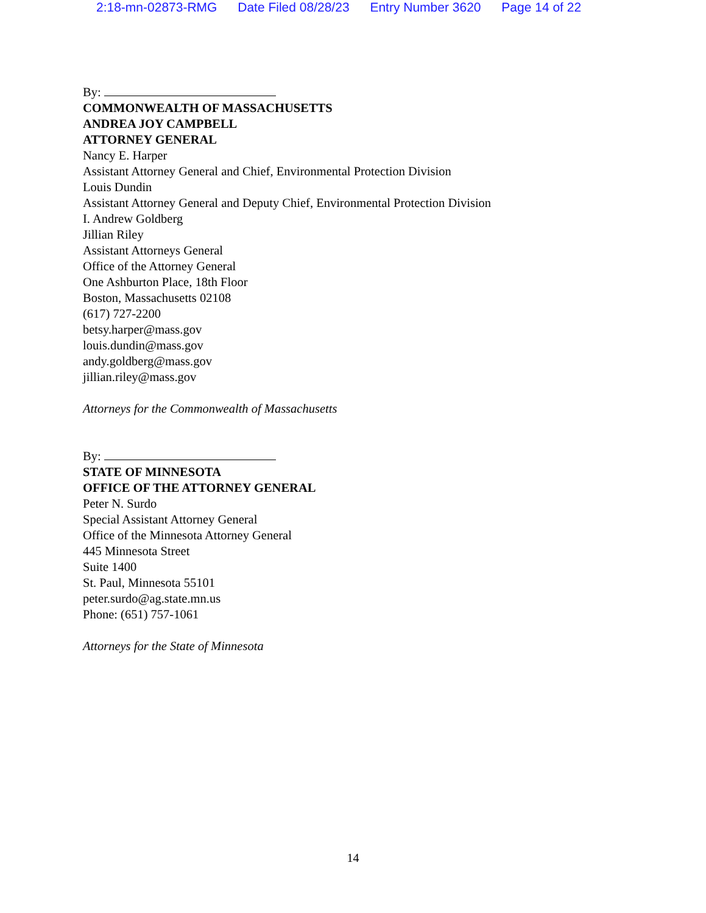2:18-mn-02873-RMG Date Filed 08/28/23 Entry Number 3620 Page 14 of 22
By:
COMMONWEALTH OF MASSACHUSETTS
ANDREA JOY CAMPBELL
ATTORNEY GENERAL
Nancy E. Harper
Assistant Attorney General and Chief, Environmental Protection Division
Louis Dundin
Assistant Attorney General and Deputy Chief, Environmental Protection Division
I. Andrew Goldberg
Jillian Riley
Assistant Attorneys General
Office of the Attorney General
One Ashburton Place, 18th Floor
Boston, Massachusetts 02108
(617) 727-2200
betsy.harper@mass.gov
louis.dundin@mass.gov
andy.goldberg@mass.gov
jillian.riley@mass.gov
Attorneys for the Commonwealth of Massachusetts
By:
STATE OF MINNESOTA
OFFICE OF THE ATTORNEY GENERAL
Peter N. Surdo
Special Assistant Attorney General
Office of the Minnesota Attorney General
445 Minnesota Street
Suite 1400
St. Paul, Minnesota 55101
peter.surdo@ag.state.mn.us
Phone: (651) 757-1061
Attorneys for the State of Minnesota
14